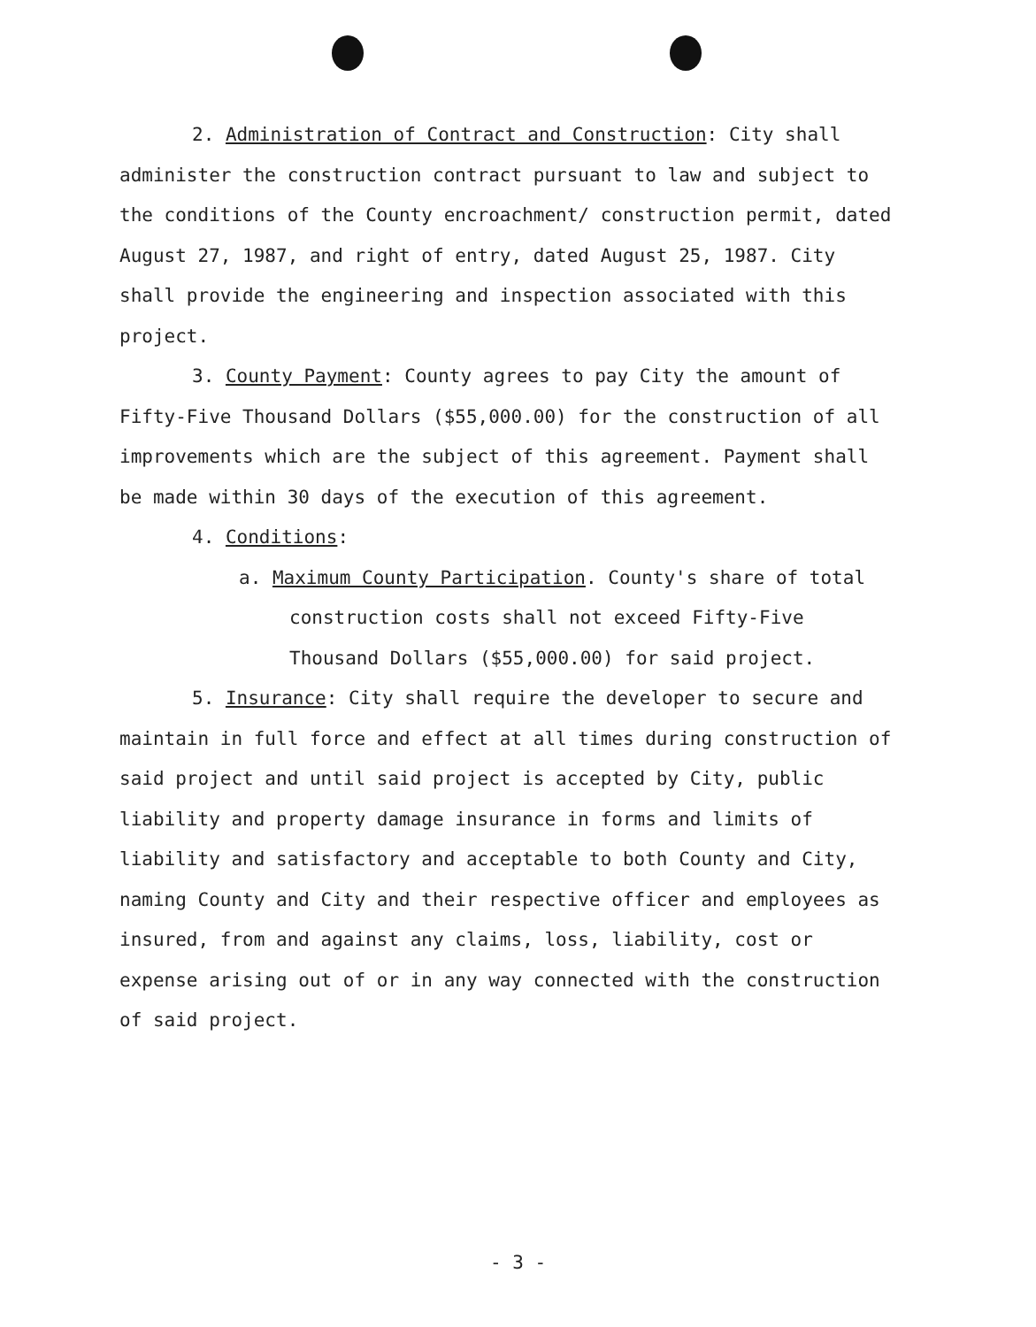2. Administration of Contract and Construction: City shall administer the construction contract pursuant to law and subject to the conditions of the County encroachment/ construction permit, dated August 27, 1987, and right of entry, dated August 25, 1987. City shall provide the engineering and inspection associated with this project.
3. County Payment: County agrees to pay City the amount of Fifty-Five Thousand Dollars ($55,000.00) for the construction of all improvements which are the subject of this agreement. Payment shall be made within 30 days of the execution of this agreement.
4. Conditions:
a. Maximum County Participation. County's share of total construction costs shall not exceed Fifty-Five Thousand Dollars ($55,000.00) for said project.
5. Insurance: City shall require the developer to secure and maintain in full force and effect at all times during construction of said project and until said project is accepted by City, public liability and property damage insurance in forms and limits of liability and satisfactory and acceptable to both County and City, naming County and City and their respective officer and employees as insured, from and against any claims, loss, liability, cost or expense arising out of or in any way connected with the construction of said project.
- 3 -